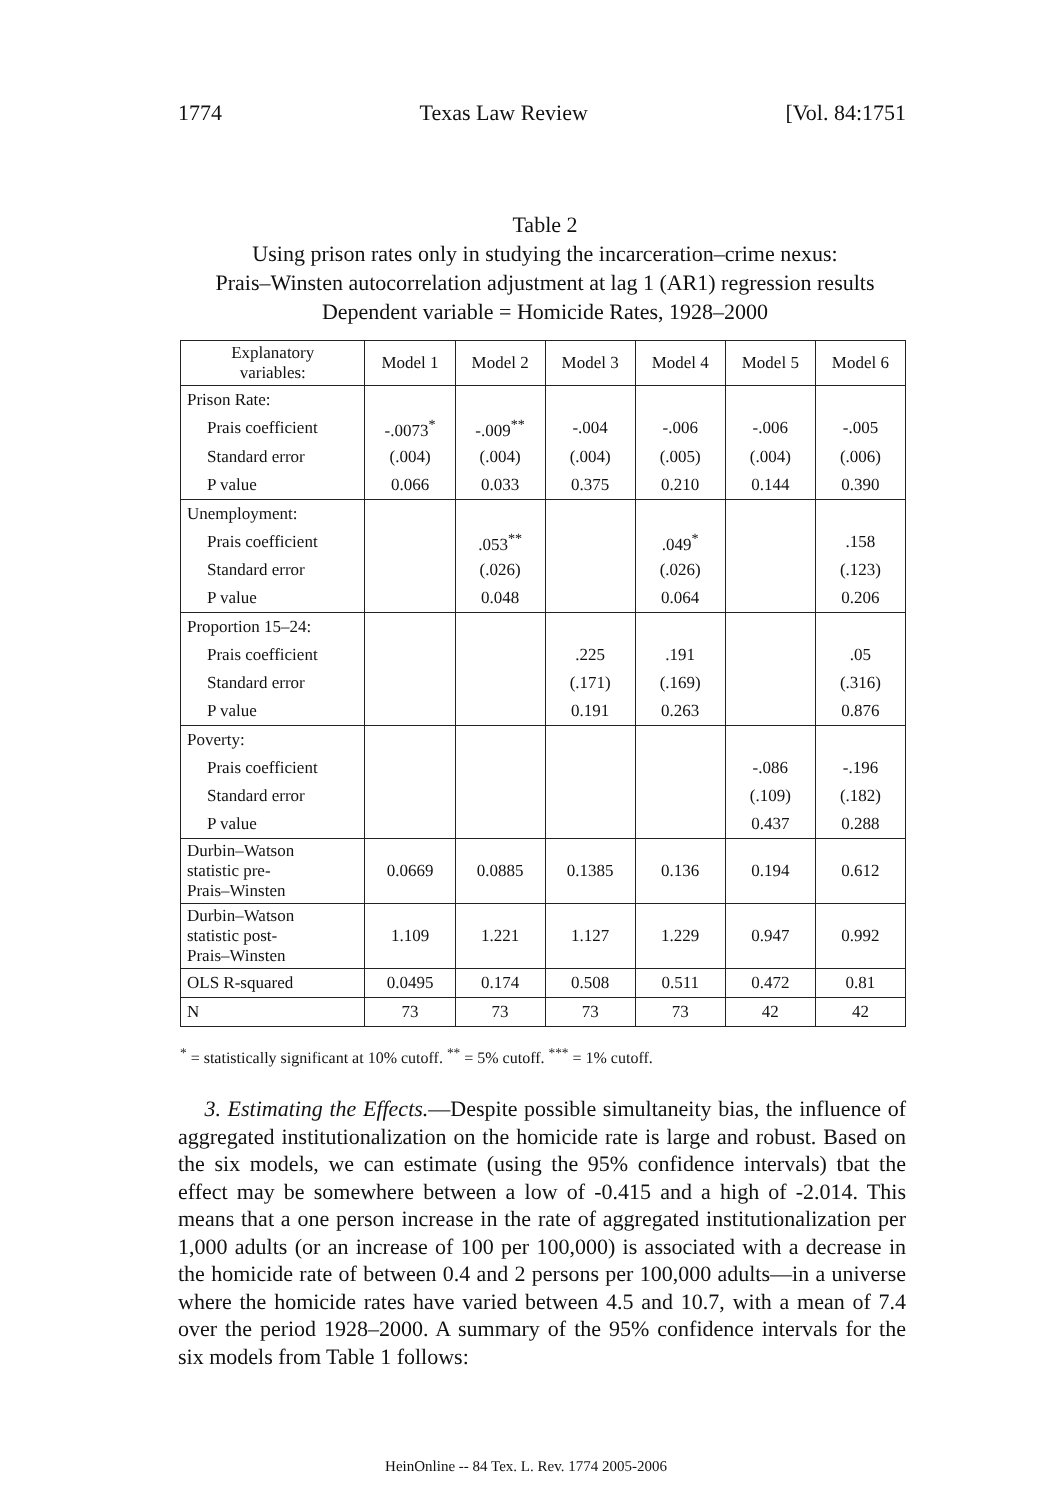1774 Texas Law Review [Vol. 84:1751
Table 2
Using prison rates only in studying the incarceration–crime nexus:
Prais–Winsten autocorrelation adjustment at lag 1 (AR1) regression results
Dependent variable = Homicide Rates, 1928–2000
| Explanatory variables: | Model 1 | Model 2 | Model 3 | Model 4 | Model 5 | Model 6 |
| --- | --- | --- | --- | --- | --- | --- |
| Prison Rate: | | | | | | |
| Prais coefficient | -.0073<sup>*</sup> | -.009<sup>**</sup> | -.004 | -.006 | -.006 | -.005 |
| Standard error | (.004) | (.004) | (.004) | (.005) | (.004) | (.006) |
| P value | 0.066 | 0.033 | 0.375 | 0.210 | 0.144 | 0.390 |
| Unemployment: | | | | | | |
| Prais coefficient | | .053<sup>**</sup> | | .049<sup>*</sup> | | .158 |
| Standard error | | (.026) | | (.026) | | (.123) |
| P value | | 0.048 | | 0.064 | | 0.206 |
| Proportion 15–24: | | | | | | |
| Prais coefficient | | | .225 | .191 | | .05 |
| Standard error | | | (.171) | (.169) | | (.316) |
| P value | | | 0.191 | 0.263 | | 0.876 |
| Poverty: | | | | | | |
| Prais coefficient | | | | | -.086 | -.196 |
| Standard error | | | | | (.109) | (.182) |
| P value | | | | | 0.437 | 0.288 |
| Durbin–Watson statistic pre- Prais–Winsten | 0.0669 | 0.0885 | 0.1385 | 0.136 | 0.194 | 0.612 |
| Durbin–Watson statistic post- Prais–Winsten | 1.109 | 1.221 | 1.127 | 1.229 | 0.947 | 0.992 |
| OLS R-squared | 0.0495 | 0.174 | 0.508 | 0.511 | 0.472 | 0.81 |
| N | 73 | 73 | 73 | 73 | 42 | 42 |
<sup>*</sup> = statistically significant at 10% cutoff. <sup>**</sup> = 5% cutoff. <sup>***</sup> = 1% cutoff.
3. Estimating the Effects.—Despite possible simultaneity bias, the influence of aggregated institutionalization on the homicide rate is large and robust. Based on the six models, we can estimate (using the 95% confidence intervals) tbat the effect may be somewhere between a low of -0.415 and a high of -2.014. This means that a one person increase in the rate of aggregated institutionalization per 1,000 adults (or an increase of 100 per 100,000) is associated with a decrease in the homicide rate of between 0.4 and 2 persons per 100,000 adults—in a universe where the homicide rates have varied between 4.5 and 10.7, with a mean of 7.4 over the period 1928–2000. A summary of the 95% confidence intervals for the six models from Table 1 follows:
HeinOnline -- 84 Tex. L. Rev. 1774 2005-2006